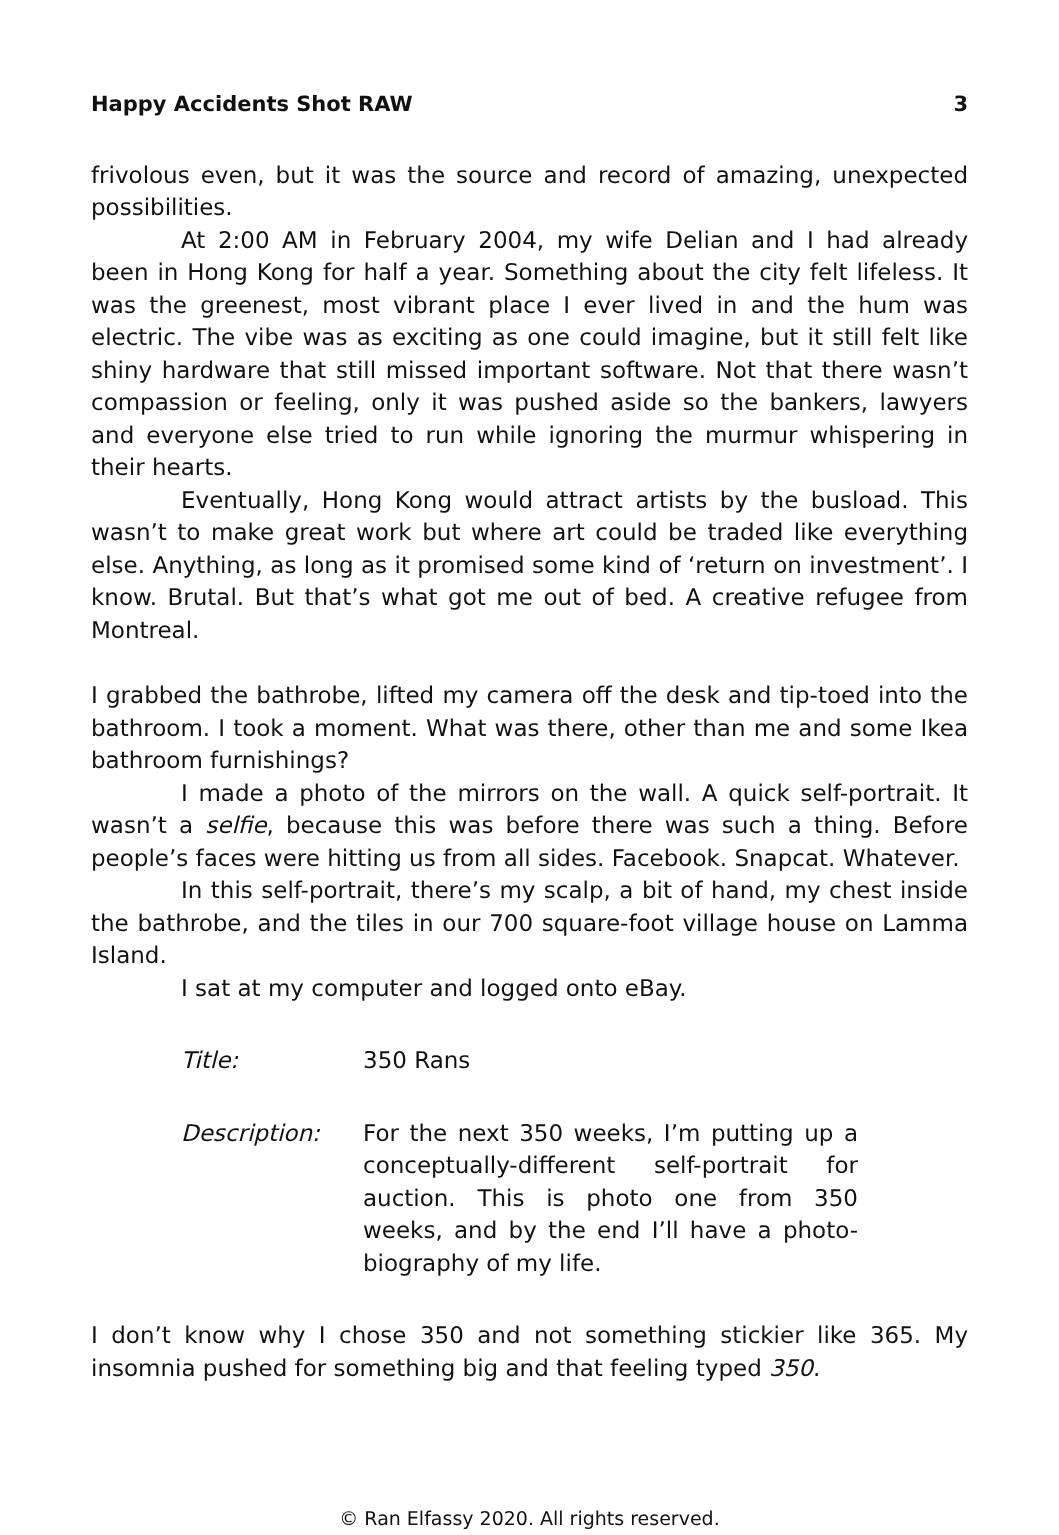Happy Accidents Shot RAW 3
frivolous even, but it was the source and record of amazing, unexpected possibilities.
At 2:00 AM in February 2004, my wife Delian and I had already been in Hong Kong for half a year. Something about the city felt lifeless. It was the greenest, most vibrant place I ever lived in and the hum was electric. The vibe was as exciting as one could imagine, but it still felt like shiny hardware that still missed important software. Not that there wasn’t compassion or feeling, only it was pushed aside so the bankers, lawyers and everyone else tried to run while ignoring the murmur whispering in their hearts.
Eventually, Hong Kong would attract artists by the busload. This wasn’t to make great work but where art could be traded like everything else. Anything, as long as it promised some kind of ‘return on investment’. I know. Brutal. But that’s what got me out of bed. A creative refugee from Montreal.
I grabbed the bathrobe, lifted my camera off the desk and tip-toed into the bathroom. I took a moment. What was there, other than me and some Ikea bathroom furnishings?
I made a photo of the mirrors on the wall. A quick self-portrait. It wasn’t a selfie, because this was before there was such a thing. Before people’s faces were hitting us from all sides. Facebook. Snapcat. Whatever.
In this self-portrait, there’s my scalp, a bit of hand, my chest inside the bathrobe, and the tiles in our 700 square-foot village house on Lamma Island.
I sat at my computer and logged onto eBay.
Title: 350 Rans
Description: For the next 350 weeks, I’m putting up a conceptually-different self-portrait for auction. This is photo one from 350 weeks, and by the end I’ll have a photo-biography of my life.
I don’t know why I chose 350 and not something stickier like 365. My insomnia pushed for something big and that feeling typed 350.
© Ran Elfassy 2020. All rights reserved.